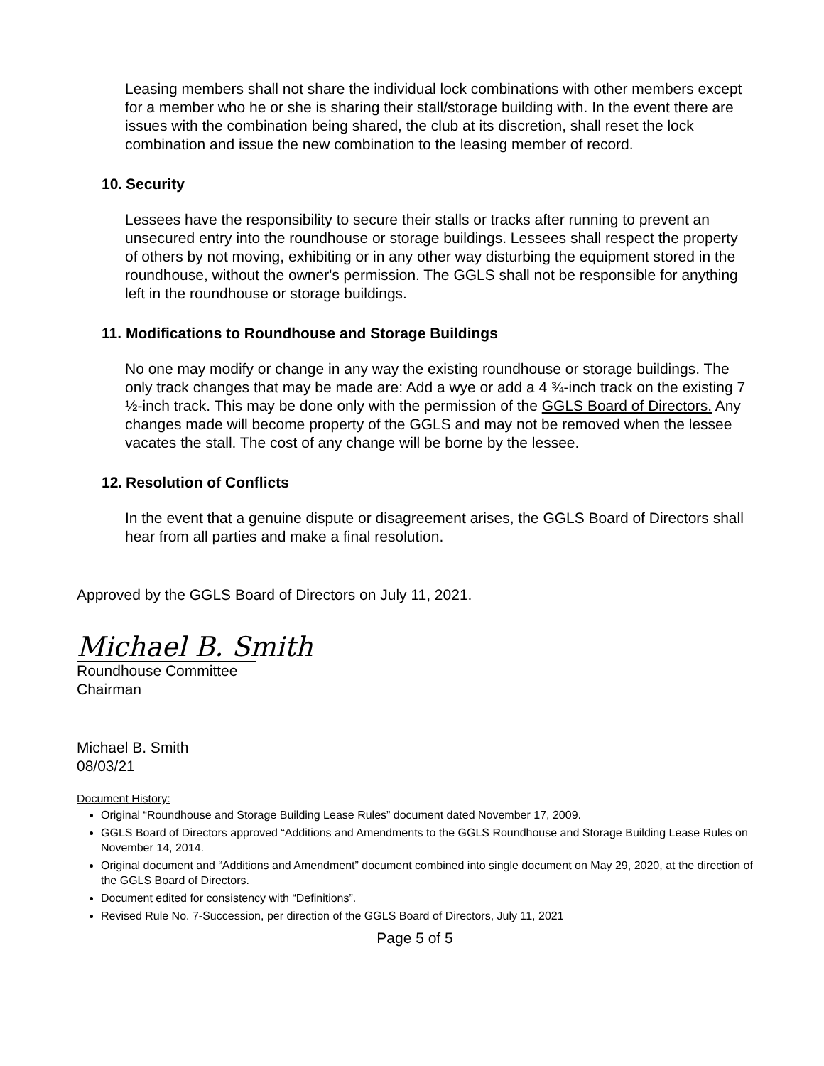Leasing members shall not share the individual lock combinations with other members except for a member who he or she is sharing their stall/storage building with. In the event there are issues with the combination being shared, the club at its discretion, shall reset the lock combination and issue the new combination to the leasing member of record.
10. Security
Lessees have the responsibility to secure their stalls or tracks after running to prevent an unsecured entry into the roundhouse or storage buildings. Lessees shall respect the property of others by not moving, exhibiting or in any other way disturbing the equipment stored in the roundhouse, without the owner's permission. The GGLS shall not be responsible for anything left in the roundhouse or storage buildings.
11. Modifications to Roundhouse and Storage Buildings
No one may modify or change in any way the existing roundhouse or storage buildings. The only track changes that may be made are: Add a wye or add a 4 ¾-inch track on the existing 7 ½-inch track. This may be done only with the permission of the GGLS Board of Directors. Any changes made will become property of the GGLS and may not be removed when the lessee vacates the stall. The cost of any change will be borne by the lessee.
12. Resolution of Conflicts
In the event that a genuine dispute or disagreement arises, the GGLS Board of Directors shall hear from all parties and make a final resolution.
Approved by the GGLS Board of Directors on July 11, 2021.
Michael B. Smith
Roundhouse Committee
Chairman
Michael B. Smith
08/03/21
Document History:
Original “Roundhouse and Storage Building Lease Rules” document dated November 17, 2009.
GGLS Board of Directors approved “Additions and Amendments to the GGLS Roundhouse and Storage Building Lease Rules on November 14, 2014.
Original document and “Additions and Amendment” document combined into single document on May 29, 2020, at the direction of the GGLS Board of Directors.
Document edited for consistency with “Definitions”.
Revised Rule No. 7-Succession, per direction of the GGLS Board of Directors, July 11, 2021
Page 5 of 5